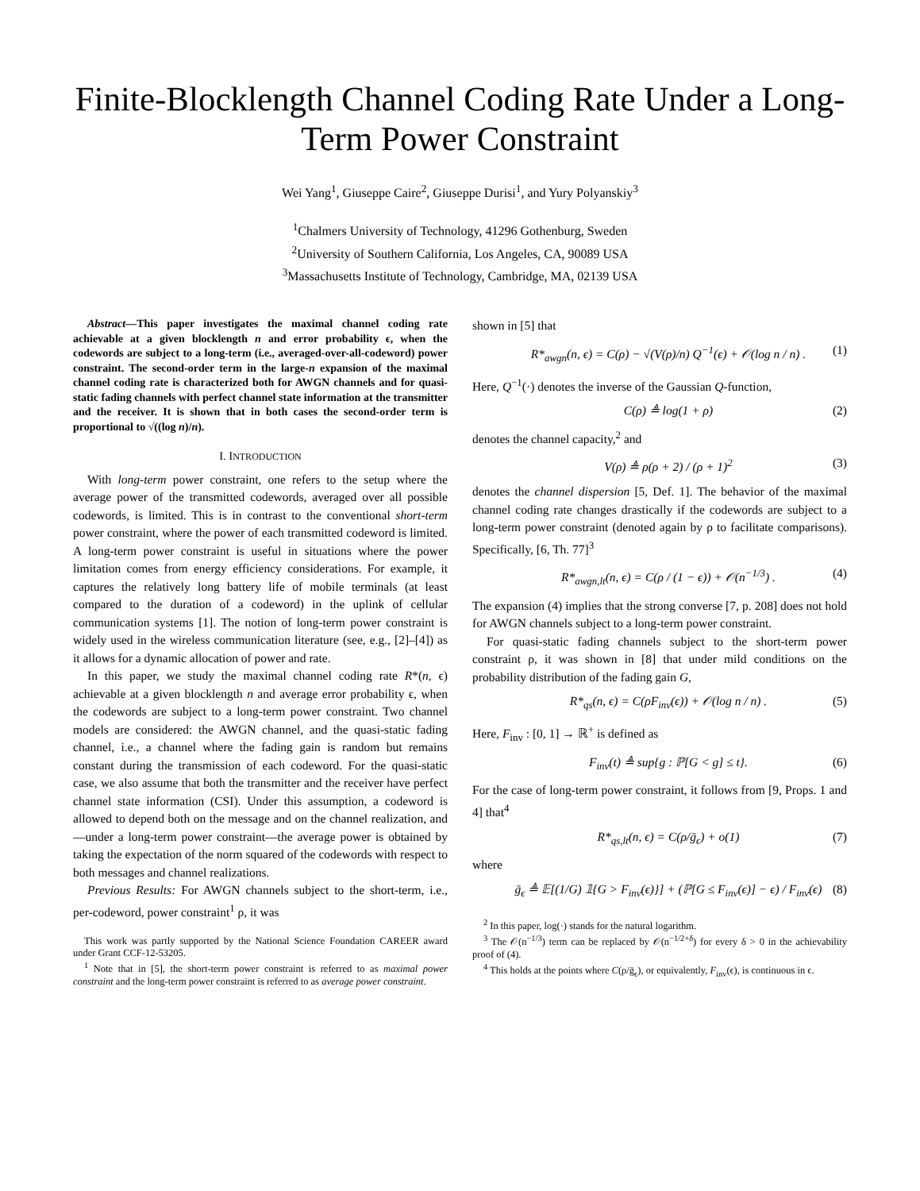Finite-Blocklength Channel Coding Rate Under a Long-Term Power Constraint
Wei Yang<sup>1</sup>, Giuseppe Caire<sup>2</sup>, Giuseppe Durisi<sup>1</sup>, and Yury Polyanskiy<sup>3</sup>
<sup>1</sup> Chalmers University of Technology, 41296 Gothenburg, Sweden
<sup>2</sup> University of Southern California, Los Angeles, CA, 90089 USA
<sup>3</sup> Massachusetts Institute of Technology, Cambridge, MA, 02139 USA
Abstract—This paper investigates the maximal channel coding rate achievable at a given blocklength n and error probability ϵ, when the codewords are subject to a long-term (i.e., averaged-over-all-codeword) power constraint. The second-order term in the large-n expansion of the maximal channel coding rate is characterized both for AWGN channels and for quasi-static fading channels with perfect channel state information at the transmitter and the receiver. It is shown that in both cases the second-order term is proportional to √((log n)/n).
I. INTRODUCTION
With long-term power constraint, one refers to the setup where the average power of the transmitted codewords, averaged over all possible codewords, is limited. This is in contrast to the conventional short-term power constraint, where the power of each transmitted codeword is limited. A long-term power constraint is useful in situations where the power limitation comes from energy efficiency considerations. For example, it captures the relatively long battery life of mobile terminals (at least compared to the duration of a codeword) in the uplink of cellular communication systems [1]. The notion of long-term power constraint is widely used in the wireless communication literature (see, e.g., [2]–[4]) as it allows for a dynamic allocation of power and rate.
In this paper, we study the maximal channel coding rate R*(n, ϵ) achievable at a given blocklength n and average error probability ϵ, when the codewords are subject to a long-term power constraint. Two channel models are considered: the AWGN channel, and the quasi-static fading channel, i.e., a channel where the fading gain is random but remains constant during the transmission of each codeword. For the quasi-static case, we also assume that both the transmitter and the receiver have perfect channel state information (CSI). Under this assumption, a codeword is allowed to depend both on the message and on the channel realization, and—under a long-term power constraint—the average power is obtained by taking the expectation of the norm squared of the codewords with respect to both messages and channel realizations.
Previous Results: For AWGN channels subject to the short-term, i.e., per-codeword, power constraint<sup>1</sup> ρ, it was
This work was partly supported by the National Science Foundation CAREER award under Grant CCF-12-53205.
<sup>1</sup> Note that in [5], the short-term power constraint is referred to as maximal power constraint and the long-term power constraint is referred to as average power constraint.
shown in [5] that
R*<sub>awgn</sub>(n, ϵ) = C(ρ) − √(V(ρ)/n) Q<sup>−1</sup>(ϵ) + 𝒪(log n / n) . (1)
Here, Q<sup>−1</sup>(·) denotes the inverse of the Gaussian Q-function,
C(ρ) ≜ log(1 + ρ) (2)
denotes the channel capacity,<sup>2</sup> and
V(ρ) ≜ ρ(ρ + 2) / (ρ + 1)<sup>2</sup> (3)
denotes the channel dispersion [5, Def. 1]. The behavior of the maximal channel coding rate changes drastically if the codewords are subject to a long-term power constraint (denoted again by ρ to facilitate comparisons). Specifically, [6, Th. 77]<sup>3</sup>
R*<sub>awgn,lt</sub>(n, ϵ) = C(ρ / (1 − ϵ)) + 𝒪(n<sup>−1/3</sup>) . (4)
The expansion (4) implies that the strong converse [7, p. 208] does not hold for AWGN channels subject to a long-term power constraint.
For quasi-static fading channels subject to the short-term power constraint ρ, it was shown in [8] that under mild conditions on the probability distribution of the fading gain G,
R*<sub>qs</sub>(n, ϵ) = C(ρF<sub>inv</sub>(ϵ)) + 𝒪(log n / n) . (5)
Here, F<sub>inv</sub> : [0, 1] → ℝ<sup>+</sup> is defined as
F<sub>inv</sub>(t) ≜ sup{g : ℙ[G < g] ≤ t}. (6)
For the case of long-term power constraint, it follows from [9, Props. 1 and 4] that<sup>4</sup>
R*<sub>qs,lt</sub>(n, ϵ) = C(ρ/ḡ<sub>ϵ</sub>) + o(1) (7)
where
ḡ<sub>ϵ</sub> ≜ 𝔼[(1/G) 𝟙{G > F<sub>inv</sub>(ϵ)}] + (ℙ[G ≤ F<sub>inv</sub>(ϵ)] − ϵ) / F<sub>inv</sub>(ϵ) (8)
<sup>2</sup> In this paper, log(·) stands for the natural logarithm.
<sup>3</sup> The 𝒪(n<sup>−1/3</sup>) term can be replaced by 𝒪(n<sup>−1/2+δ</sup>) for every δ > 0 in the achievability proof of (4).
<sup>4</sup> This holds at the points where C(ρ/ḡ<sub>ϵ</sub>), or equivalently, F<sub>inv</sub>(ϵ), is continuous in ϵ.